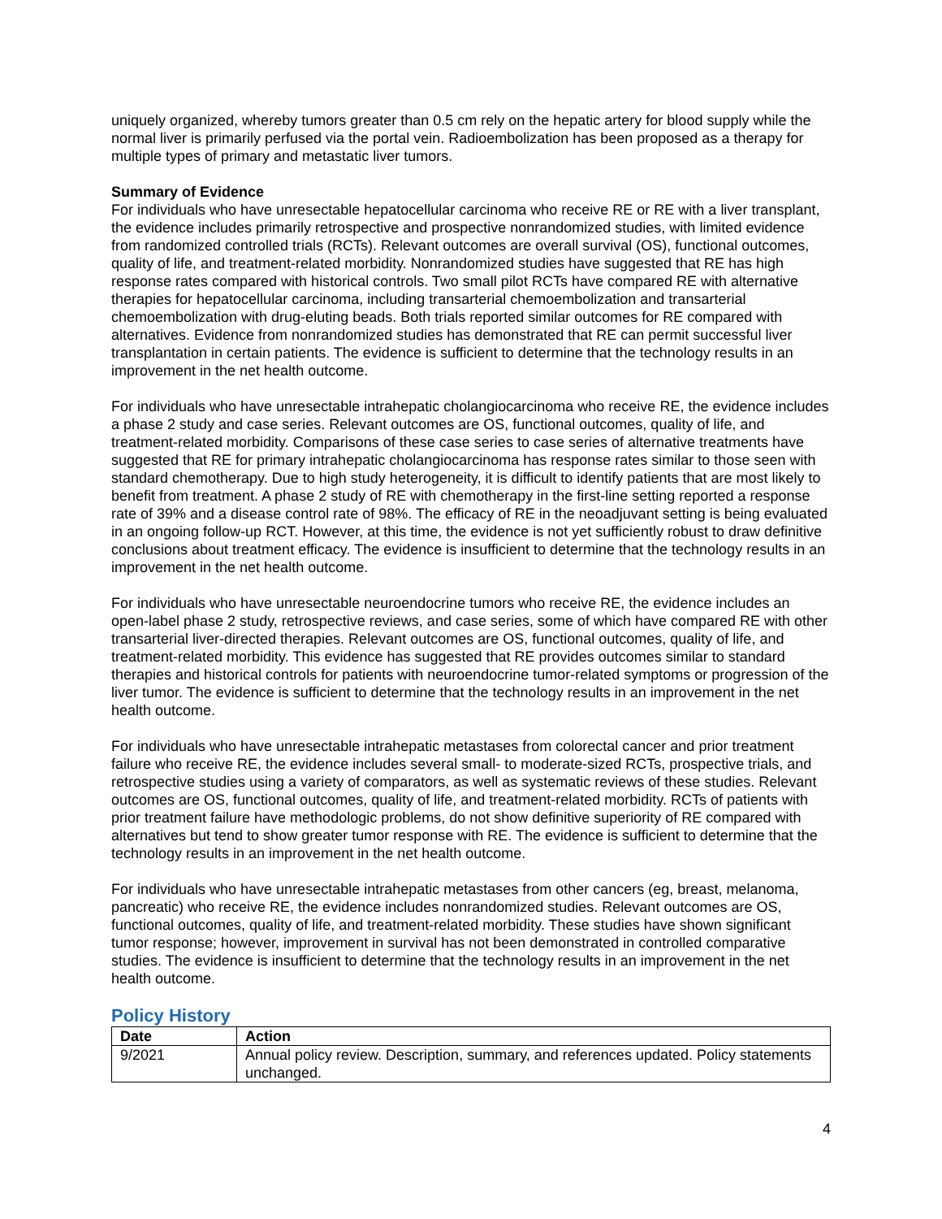uniquely organized, whereby tumors greater than 0.5 cm rely on the hepatic artery for blood supply while the normal liver is primarily perfused via the portal vein. Radioembolization has been proposed as a therapy for multiple types of primary and metastatic liver tumors.
Summary of Evidence
For individuals who have unresectable hepatocellular carcinoma who receive RE or RE with a liver transplant, the evidence includes primarily retrospective and prospective nonrandomized studies, with limited evidence from randomized controlled trials (RCTs). Relevant outcomes are overall survival (OS), functional outcomes, quality of life, and treatment-related morbidity. Nonrandomized studies have suggested that RE has high response rates compared with historical controls. Two small pilot RCTs have compared RE with alternative therapies for hepatocellular carcinoma, including transarterial chemoembolization and transarterial chemoembolization with drug-eluting beads. Both trials reported similar outcomes for RE compared with alternatives. Evidence from nonrandomized studies has demonstrated that RE can permit successful liver transplantation in certain patients. The evidence is sufficient to determine that the technology results in an improvement in the net health outcome.
For individuals who have unresectable intrahepatic cholangiocarcinoma who receive RE, the evidence includes a phase 2 study and case series. Relevant outcomes are OS, functional outcomes, quality of life, and treatment-related morbidity. Comparisons of these case series to case series of alternative treatments have suggested that RE for primary intrahepatic cholangiocarcinoma has response rates similar to those seen with standard chemotherapy. Due to high study heterogeneity, it is difficult to identify patients that are most likely to benefit from treatment. A phase 2 study of RE with chemotherapy in the first-line setting reported a response rate of 39% and a disease control rate of 98%. The efficacy of RE in the neoadjuvant setting is being evaluated in an ongoing follow-up RCT. However, at this time, the evidence is not yet sufficiently robust to draw definitive conclusions about treatment efficacy. The evidence is insufficient to determine that the technology results in an improvement in the net health outcome.
For individuals who have unresectable neuroendocrine tumors who receive RE, the evidence includes an open-label phase 2 study, retrospective reviews, and case series, some of which have compared RE with other transarterial liver-directed therapies. Relevant outcomes are OS, functional outcomes, quality of life, and treatment-related morbidity. This evidence has suggested that RE provides outcomes similar to standard therapies and historical controls for patients with neuroendocrine tumor-related symptoms or progression of the liver tumor. The evidence is sufficient to determine that the technology results in an improvement in the net health outcome.
For individuals who have unresectable intrahepatic metastases from colorectal cancer and prior treatment failure who receive RE, the evidence includes several small- to moderate-sized RCTs, prospective trials, and retrospective studies using a variety of comparators, as well as systematic reviews of these studies. Relevant outcomes are OS, functional outcomes, quality of life, and treatment-related morbidity. RCTs of patients with prior treatment failure have methodologic problems, do not show definitive superiority of RE compared with alternatives but tend to show greater tumor response with RE. The evidence is sufficient to determine that the technology results in an improvement in the net health outcome.
For individuals who have unresectable intrahepatic metastases from other cancers (eg, breast, melanoma, pancreatic) who receive RE, the evidence includes nonrandomized studies. Relevant outcomes are OS, functional outcomes, quality of life, and treatment-related morbidity. These studies have shown significant tumor response; however, improvement in survival has not been demonstrated in controlled comparative studies. The evidence is insufficient to determine that the technology results in an improvement in the net health outcome.
Policy History
| Date | Action |
| --- | --- |
| 9/2021 | Annual policy review. Description, summary, and references updated. Policy statements unchanged. |
4